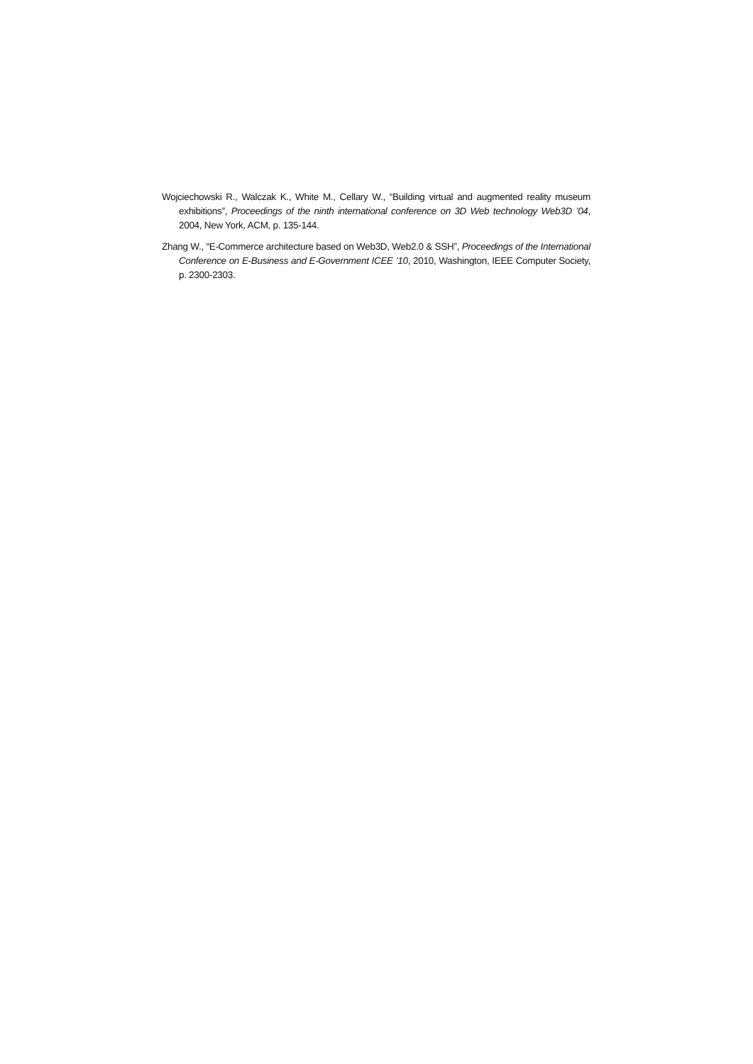Wojciechowski R., Walczak K., White M., Cellary W., “Building virtual and augmented reality museum exhibitions”, Proceedings of the ninth international conference on 3D Web technology Web3D ’04, 2004, New York, ACM, p. 135-144.
Zhang W., “E-Commerce architecture based on Web3D, Web2.0 & SSH”, Proceedings of the International Conference on E-Business and E-Government ICEE ’10, 2010, Washington, IEEE Computer Society, p. 2300-2303.